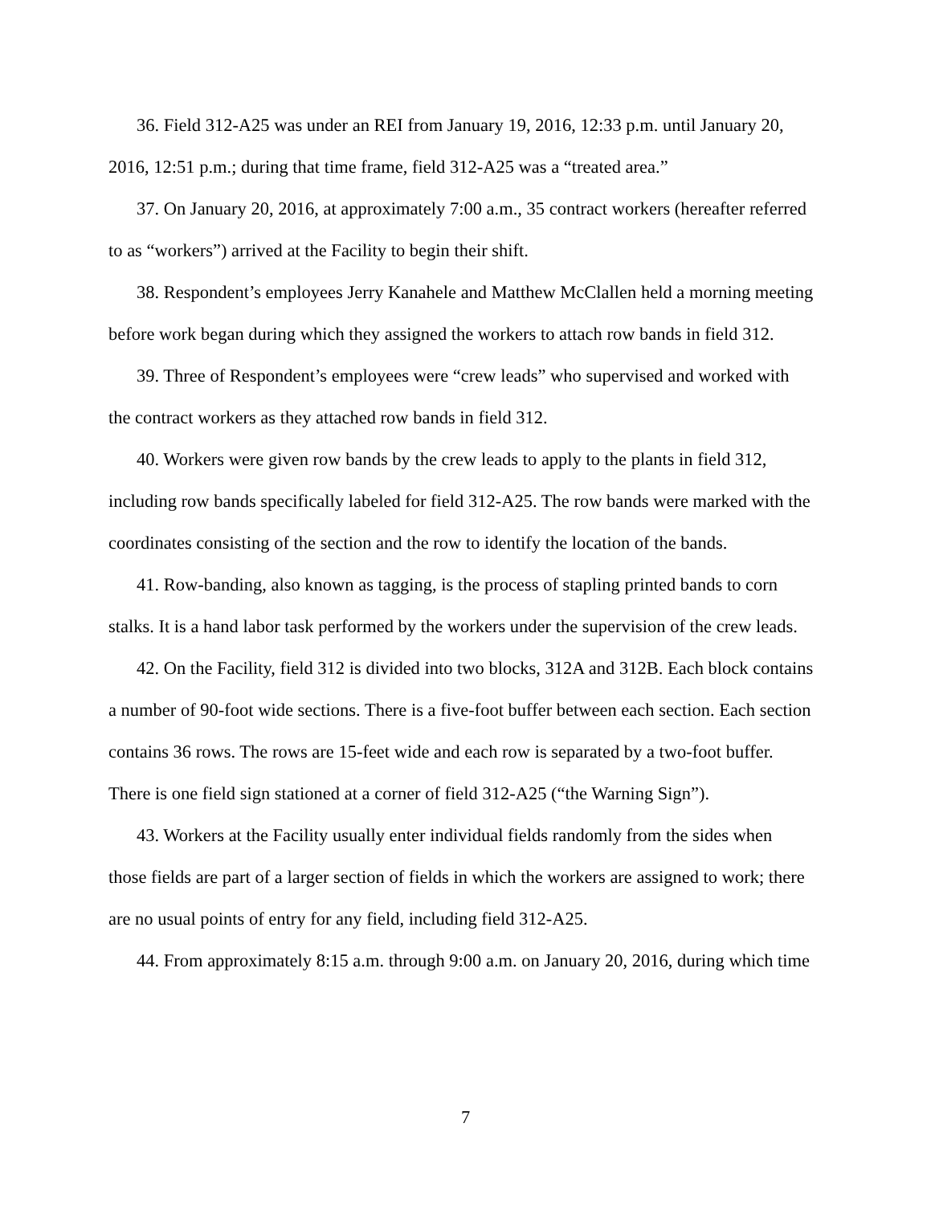36. Field 312-A25 was under an REI from January 19, 2016, 12:33 p.m. until January 20, 2016, 12:51 p.m.; during that time frame, field 312-A25 was a “treated area.”
37. On January 20, 2016, at approximately 7:00 a.m., 35 contract workers (hereafter referred to as “workers”) arrived at the Facility to begin their shift.
38. Respondent’s employees Jerry Kanahele and Matthew McClallen held a morning meeting before work began during which they assigned the workers to attach row bands in field 312.
39. Three of Respondent’s employees were “crew leads” who supervised and worked with the contract workers as they attached row bands in field 312.
40. Workers were given row bands by the crew leads to apply to the plants in field 312, including row bands specifically labeled for field 312-A25. The row bands were marked with the coordinates consisting of the section and the row to identify the location of the bands.
41. Row-banding, also known as tagging, is the process of stapling printed bands to corn stalks. It is a hand labor task performed by the workers under the supervision of the crew leads.
42. On the Facility, field 312 is divided into two blocks, 312A and 312B. Each block contains a number of 90-foot wide sections. There is a five-foot buffer between each section. Each section contains 36 rows. The rows are 15-feet wide and each row is separated by a two-foot buffer. There is one field sign stationed at a corner of field 312-A25 (“the Warning Sign”).
43. Workers at the Facility usually enter individual fields randomly from the sides when those fields are part of a larger section of fields in which the workers are assigned to work; there are no usual points of entry for any field, including field 312-A25.
44. From approximately 8:15 a.m. through 9:00 a.m. on January 20, 2016, during which time
7